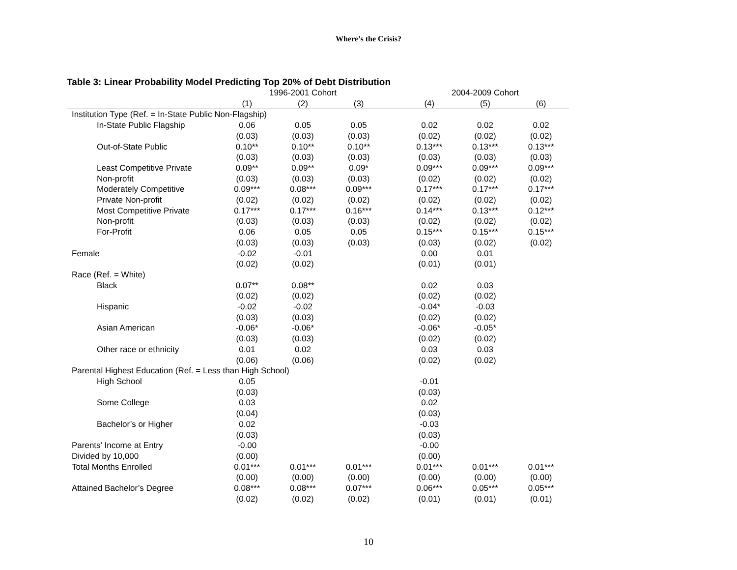Where’s the Crisis?
Table 3: Linear Probability Model Predicting Top 20% of Debt Distribution
| | 1996-2001 Cohort | | | | 2004-2009 Cohort | | |
| --- | --- | --- | --- | --- | --- | --- | --- |
| | (1) | (2) | (3) | | (4) | (5) | (6) |
| Institution Type (Ref. = In-State Public Non-Flagship) | | | | | | | |
| In-State Public Flagship | 0.06 | 0.05 | 0.05 | | 0.02 | 0.02 | 0.02 |
| | (0.03) | (0.03) | (0.03) | | (0.02) | (0.02) | (0.02) |
| Out-of-State Public | 0.10** | 0.10** | 0.10** | | 0.13*** | 0.13*** | 0.13*** |
| | (0.03) | (0.03) | (0.03) | | (0.03) | (0.03) | (0.03) |
| Least Competitive Private | 0.09** | 0.09** | 0.09* | | 0.09*** | 0.09*** | 0.09*** |
| Non-profit | (0.03) | (0.03) | (0.03) | | (0.02) | (0.02) | (0.02) |
| Moderately Competitive | 0.09*** | 0.08*** | 0.09*** | | 0.17*** | 0.17*** | 0.17*** |
| Private Non-profit | (0.02) | (0.02) | (0.02) | | (0.02) | (0.02) | (0.02) |
| Most Competitive Private | 0.17*** | 0.17*** | 0.16*** | | 0.14*** | 0.13*** | 0.12*** |
| Non-profit | (0.03) | (0.03) | (0.03) | | (0.02) | (0.02) | (0.02) |
| For-Profit | 0.06 | 0.05 | 0.05 | | 0.15*** | 0.15*** | 0.15*** |
| | (0.03) | (0.03) | (0.03) | | (0.03) | (0.02) | (0.02) |
| Female | -0.02 | -0.01 | | | 0.00 | 0.01 | |
| | (0.02) | (0.02) | | | (0.01) | (0.01) | |
| Race (Ref. = White) | | | | | | | |
| Black | 0.07** | 0.08** | | | 0.02 | 0.03 | |
| | (0.02) | (0.02) | | | (0.02) | (0.02) | |
| Hispanic | -0.02 | -0.02 | | | -0.04* | -0.03 | |
| | (0.03) | (0.03) | | | (0.02) | (0.02) | |
| Asian American | -0.06* | -0.06* | | | -0.06* | -0.05* | |
| | (0.03) | (0.03) | | | (0.02) | (0.02) | |
| Other race or ethnicity | 0.01 | 0.02 | | | 0.03 | 0.03 | |
| | (0.06) | (0.06) | | | (0.02) | (0.02) | |
| Parental Highest Education (Ref. = Less than High School) | | | | | | | |
| High School | 0.05 | | | | -0.01 | | |
| | (0.03) | | | | (0.03) | | |
| Some College | 0.03 | | | | 0.02 | | |
| | (0.04) | | | | (0.03) | | |
| Bachelor’s or Higher | 0.02 | | | | -0.03 | | |
| | (0.03) | | | | (0.03) | | |
| Parents’ Income at Entry | -0.00 | | | | -0.00 | | |
| Divided by 10,000 | (0.00) | | | | (0.00) | | |
| Total Months Enrolled | 0.01*** | 0.01*** | 0.01*** | | 0.01*** | 0.01*** | 0.01*** |
| | (0.00) | (0.00) | (0.00) | | (0.00) | (0.00) | (0.00) |
| Attained Bachelor’s Degree | 0.08*** | 0.08*** | 0.07*** | | 0.06*** | 0.05*** | 0.05*** |
| | (0.02) | (0.02) | (0.02) | | (0.01) | (0.01) | (0.01) |
10